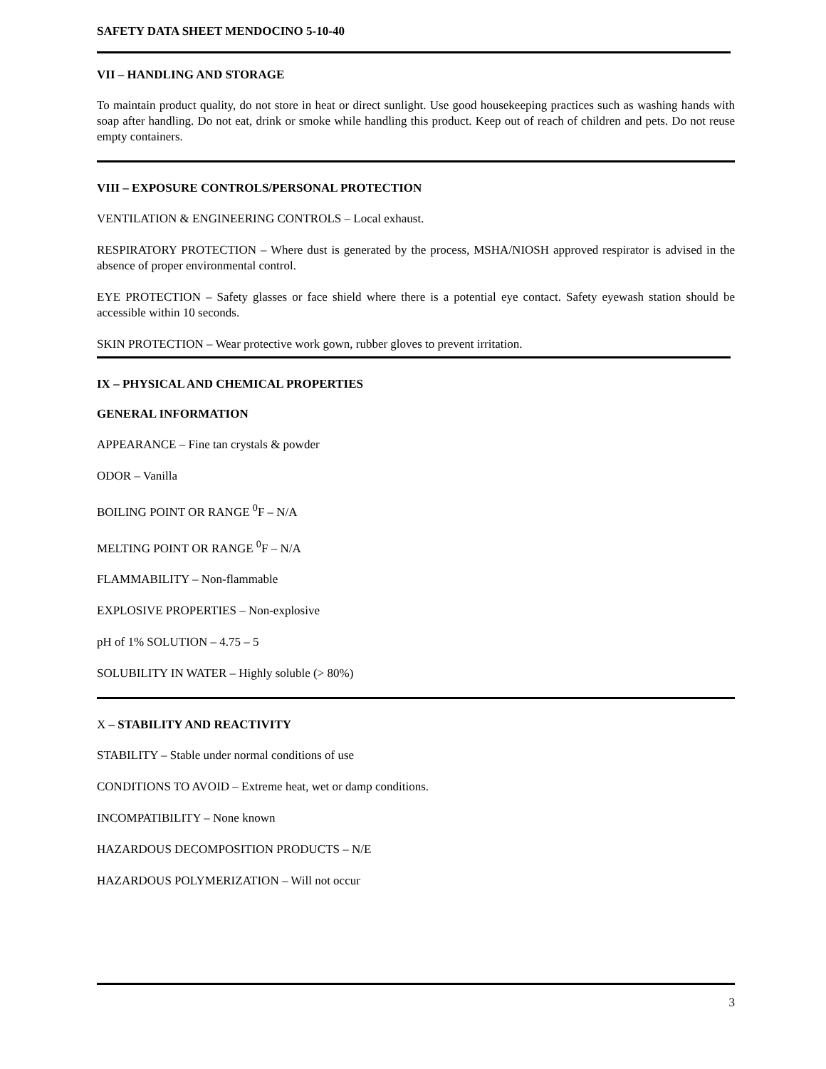SAFETY DATA SHEET MENDOCINO 5-10-40
VII – HANDLING AND STORAGE
To maintain product quality, do not store in heat or direct sunlight. Use good housekeeping practices such as washing hands with soap after handling. Do not eat, drink or smoke while handling this product. Keep out of reach of children and pets. Do not reuse empty containers.
VIII – EXPOSURE CONTROLS/PERSONAL PROTECTION
VENTILATION & ENGINEERING CONTROLS – Local exhaust.
RESPIRATORY PROTECTION – Where dust is generated by the process, MSHA/NIOSH approved respirator is advised in the absence of proper environmental control.
EYE PROTECTION – Safety glasses or face shield where there is a potential eye contact. Safety eyewash station should be accessible within 10 seconds.
SKIN PROTECTION – Wear protective work gown, rubber gloves to prevent irritation.
IX – PHYSICAL AND CHEMICAL PROPERTIES
GENERAL INFORMATION
APPEARANCE – Fine tan crystals & powder
ODOR – Vanilla
BOILING POINT OR RANGE <sup>0</sup>F – N/A
MELTING POINT OR RANGE <sup>0</sup>F – N/A
FLAMMABILITY – Non-flammable
EXPLOSIVE PROPERTIES – Non-explosive
pH of 1% SOLUTION – 4.75 – 5
SOLUBILITY IN WATER – Highly soluble (> 80%)
X – STABILITY AND REACTIVITY
STABILITY – Stable under normal conditions of use
CONDITIONS TO AVOID – Extreme heat, wet or damp conditions.
INCOMPATIBILITY – None known
HAZARDOUS DECOMPOSITION PRODUCTS – N/E
HAZARDOUS POLYMERIZATION – Will not occur
3